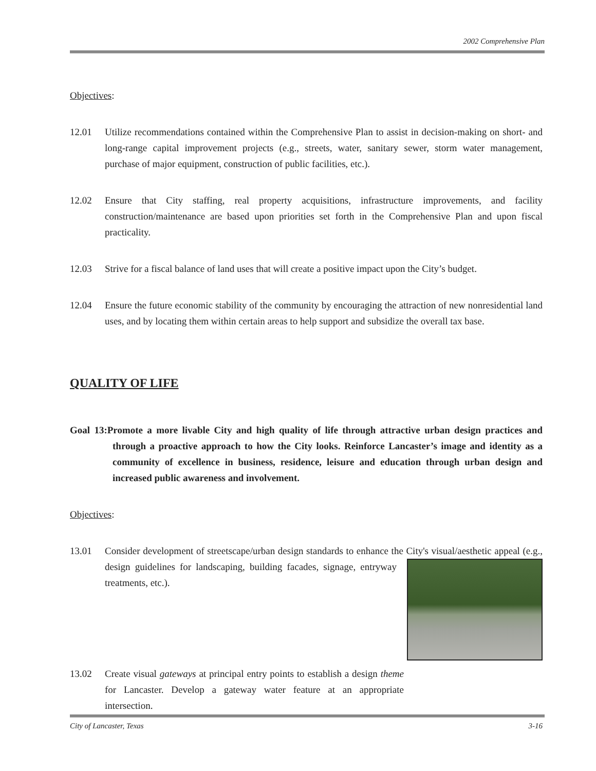2002 Comprehensive Plan
Objectives:
12.01 Utilize recommendations contained within the Comprehensive Plan to assist in decision-making on short- and long-range capital improvement projects (e.g., streets, water, sanitary sewer, storm water management, purchase of major equipment, construction of public facilities, etc.).
12.02 Ensure that City staffing, real property acquisitions, infrastructure improvements, and facility construction/maintenance are based upon priorities set forth in the Comprehensive Plan and upon fiscal practicality.
12.03 Strive for a fiscal balance of land uses that will create a positive impact upon the City’s budget.
12.04 Ensure the future economic stability of the community by encouraging the attraction of new nonresidential land uses, and by locating them within certain areas to help support and subsidize the overall tax base.
QUALITY OF LIFE
Goal 13:Promote a more livable City and high quality of life through attractive urban design practices and through a proactive approach to how the City looks. Reinforce Lancaster’s image and identity as a community of excellence in business, residence, leisure and education through urban design and increased public awareness and involvement.
Objectives:
13.01 Consider development of streetscape/urban design standards to enhance the City's visual/aesthetic appeal (e.g., design guidelines for landscaping, building facades, signage, entryway treatments, etc.).
13.02 Create visual gateways at principal entry points to establish a design theme for Lancaster. Develop a gateway water feature at an appropriate intersection.
City of Lancaster, Texas 3-16